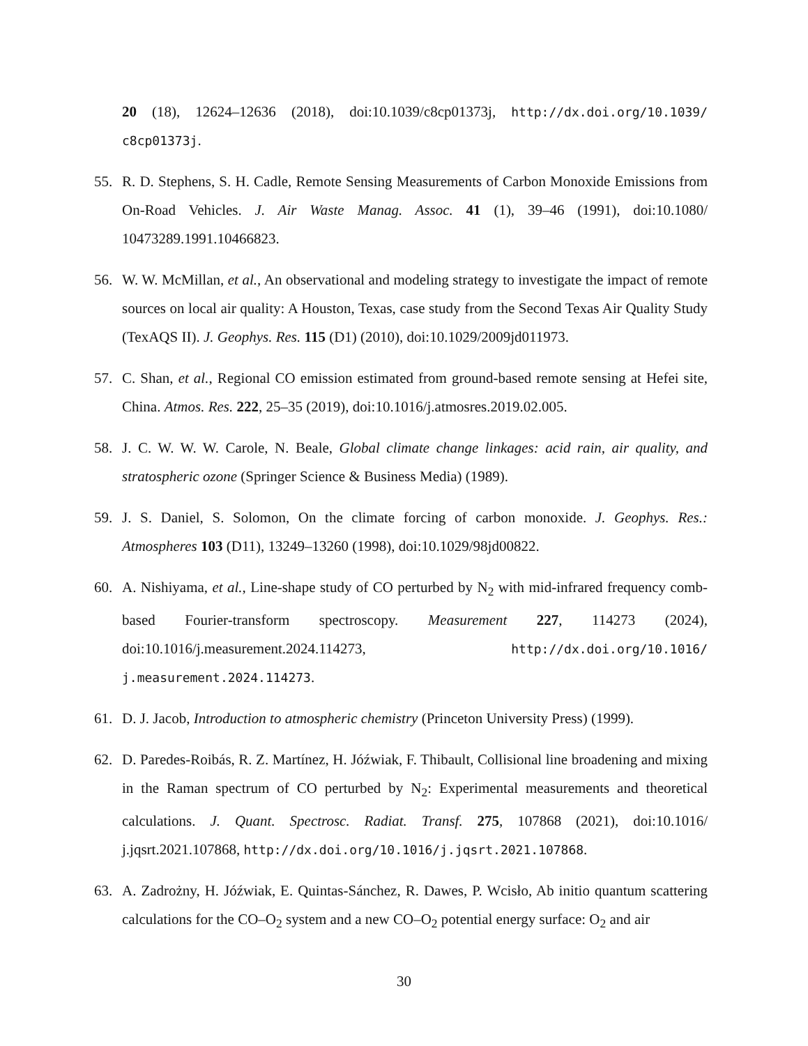20 (18), 12624–12636 (2018), doi:10.1039/c8cp01373j, http://dx.doi.org/10.1039/ c8cp01373j.
55. R. D. Stephens, S. H. Cadle, Remote Sensing Measurements of Carbon Monoxide Emissions from On-Road Vehicles. J. Air Waste Manag. Assoc. 41 (1), 39–46 (1991), doi:10.1080/ 10473289.1991.10466823.
56. W. W. McMillan, et al., An observational and modeling strategy to investigate the impact of remote sources on local air quality: A Houston, Texas, case study from the Second Texas Air Quality Study (TexAQS II). J. Geophys. Res. 115 (D1) (2010), doi:10.1029/2009jd011973.
57. C. Shan, et al., Regional CO emission estimated from ground-based remote sensing at Hefei site, China. Atmos. Res. 222, 25–35 (2019), doi:10.1016/j.atmosres.2019.02.005.
58. J. C. W. W. W. Carole, N. Beale, Global climate change linkages: acid rain, air quality, and stratospheric ozone (Springer Science & Business Media) (1989).
59. J. S. Daniel, S. Solomon, On the climate forcing of carbon monoxide. J. Geophys. Res.: Atmospheres 103 (D11), 13249–13260 (1998), doi:10.1029/98jd00822.
60. A. Nishiyama, et al., Line-shape study of CO perturbed by N<sub>2</sub> with mid-infrared frequency comb-based Fourier-transform spectroscopy. Measurement 227, 114273 (2024), doi:10.1016/j.measurement.2024.114273, http://dx.doi.org/10.1016/ j.measurement.2024.114273.
61. D. J. Jacob, Introduction to atmospheric chemistry (Princeton University Press) (1999).
62. D. Paredes-Roibás, R. Z. Martínez, H. Jóźwiak, F. Thibault, Collisional line broadening and mixing in the Raman spectrum of CO perturbed by N<sub>2</sub>: Experimental measurements and theoretical calculations. J. Quant. Spectrosc. Radiat. Transf. 275, 107868 (2021), doi:10.1016/ j.jqsrt.2021.107868, http://dx.doi.org/10.1016/j.jqsrt.2021.107868.
63. A. Zadrożny, H. Jóźwiak, E. Quintas-Sánchez, R. Dawes, P. Wcisło, Ab initio quantum scattering calculations for the CO–O<sub>2</sub> system and a new CO–O<sub>2</sub> potential energy surface: O<sub>2</sub> and air
30